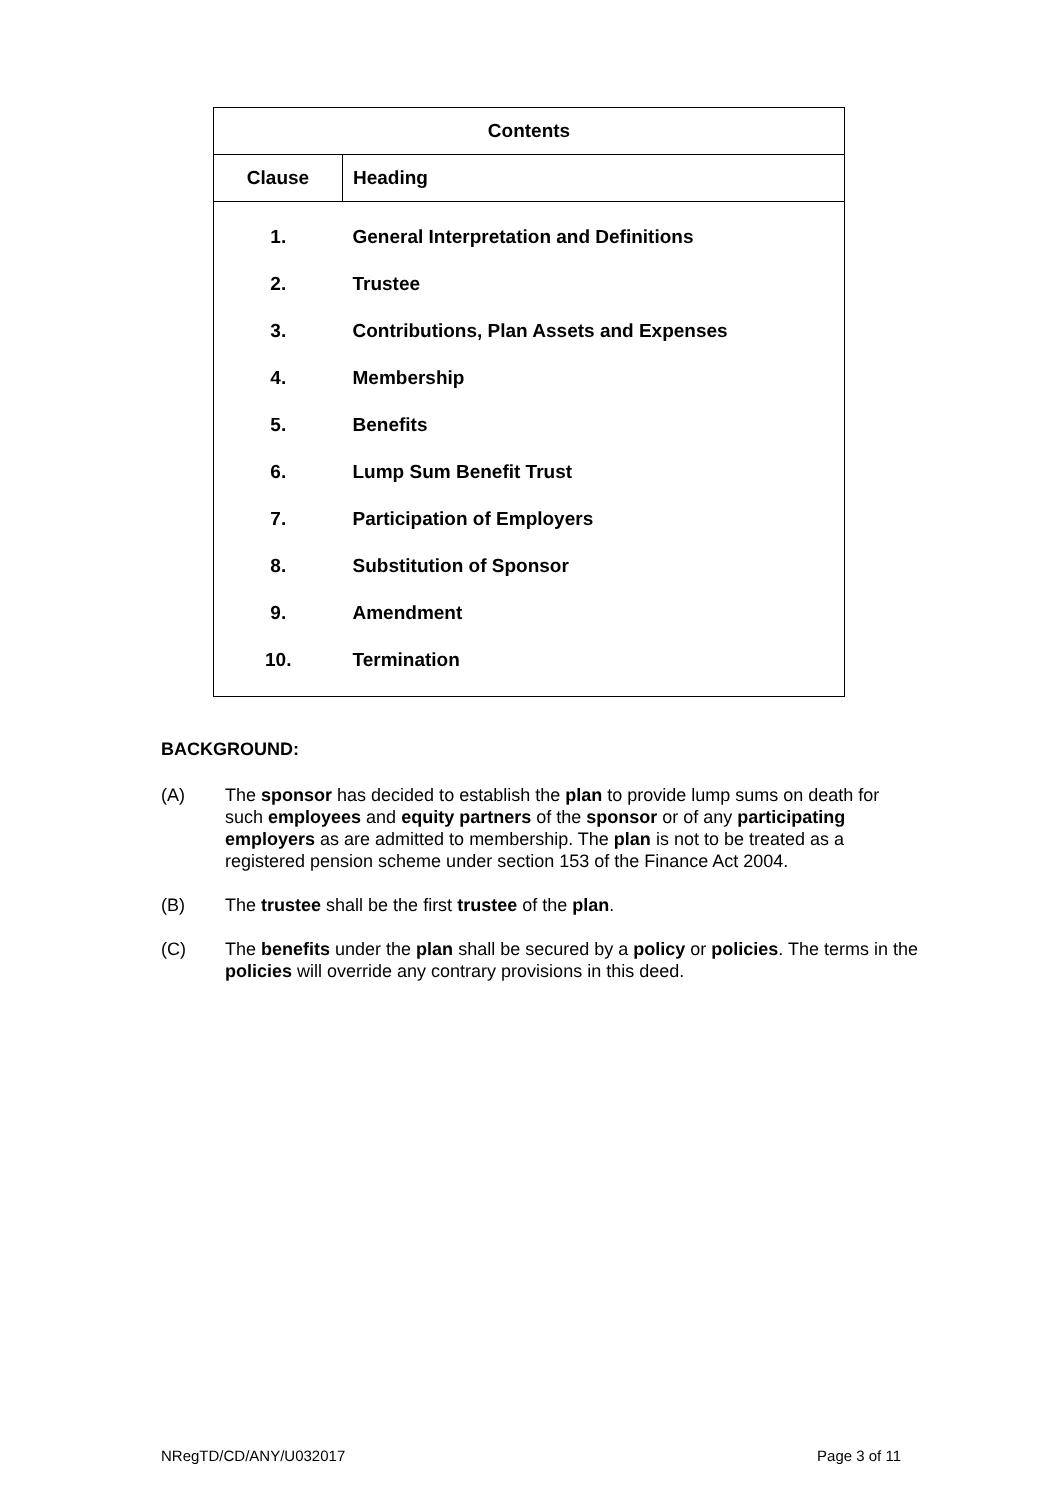| Contents | |
| --- | --- |
| Clause | Heading |
| 1. | General Interpretation and Definitions |
| 2. | Trustee |
| 3. | Contributions, Plan Assets and Expenses |
| 4. | Membership |
| 5. | Benefits |
| 6. | Lump Sum Benefit Trust |
| 7. | Participation of Employers |
| 8. | Substitution of Sponsor |
| 9. | Amendment |
| 10. | Termination |
BACKGROUND:
(A) The sponsor has decided to establish the plan to provide lump sums on death for such employees and equity partners of the sponsor or of any participating employers as are admitted to membership. The plan is not to be treated as a registered pension scheme under section 153 of the Finance Act 2004.
(B) The trustee shall be the first trustee of the plan.
(C) The benefits under the plan shall be secured by a policy or policies. The terms in the policies will override any contrary provisions in this deed.
NRegTD/CD/ANY/U032017 Page 3 of 11